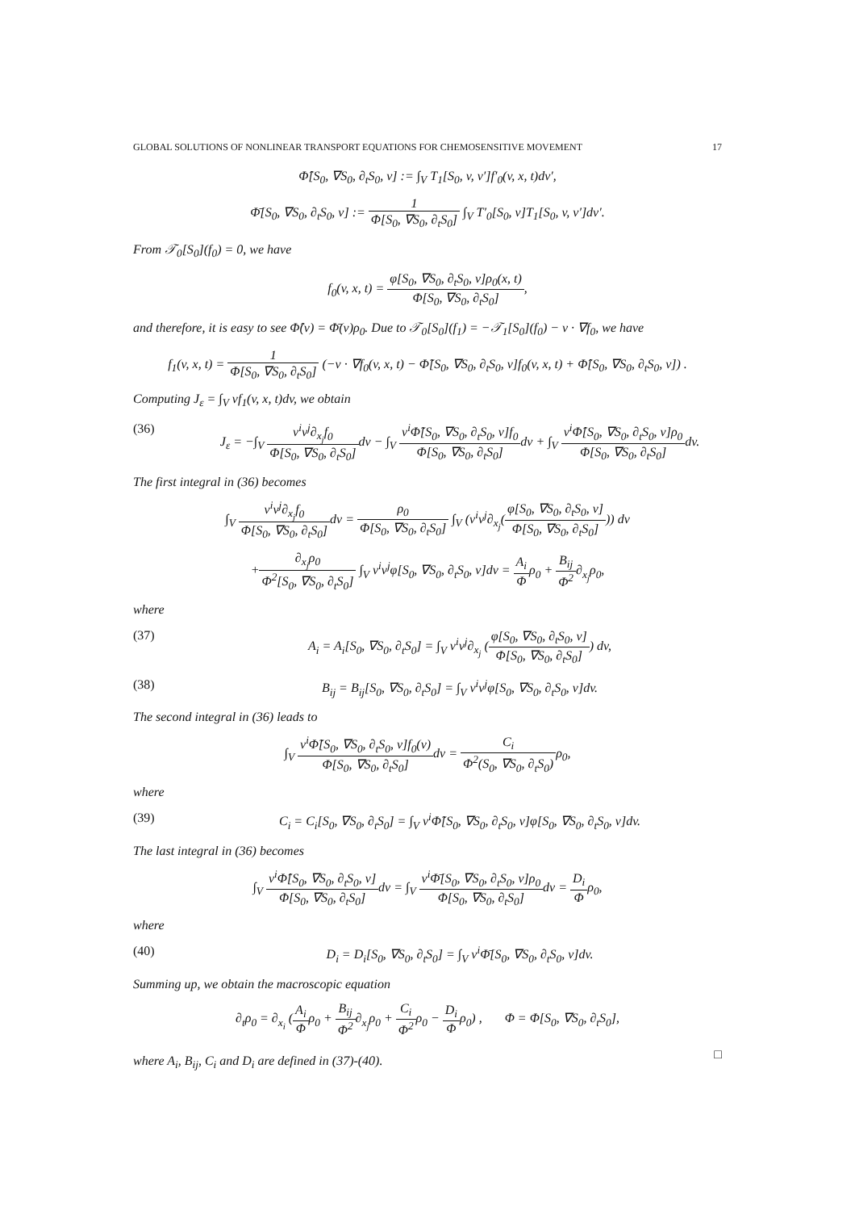GLOBAL SOLUTIONS OF NONLINEAR TRANSPORT EQUATIONS FOR CHEMOSENSITIVE MOVEMENT 17
Φ̂[S<sub>0</sub>, ∇S<sub>0</sub>, ∂<sub>t</sub>S<sub>0</sub>, v] := ∫<sub>V</sub> T<sub>1</sub>[S<sub>0</sub>, v, v′]f′<sub>0</sub>(v, x, t)dv′,
Φ̄[S<sub>0</sub>, ∇S<sub>0</sub>, ∂<sub>t</sub>S<sub>0</sub>, v] := 1 Φ[S<sub>0</sub>, ∇S<sub>0</sub>, ∂<sub>t</sub>S<sub>0</sub>] ∫<sub>V</sub> T′<sub>0</sub>[S<sub>0</sub>, v]T<sub>1</sub>[S<sub>0</sub>, v, v′]dv′.
From 𝒯<sub>0</sub>[S<sub>0</sub>](f<sub>0</sub>) = 0, we have
f<sub>0</sub>(v, x, t) = φ[S<sub>0</sub>, ∇S<sub>0</sub>, ∂<sub>t</sub>S<sub>0</sub>, v]ρ<sub>0</sub>(x, t) Φ[S<sub>0</sub>, ∇S<sub>0</sub>, ∂<sub>t</sub>S<sub>0</sub>],
and therefore, it is easy to see Φ̂(v) = Φ̄(v)ρ<sub>0</sub>. Due to 𝒯<sub>0</sub>[S<sub>0</sub>](f<sub>1</sub>) = −𝒯<sub>1</sub>[S<sub>0</sub>](f<sub>0</sub>) − v · ∇f<sub>0</sub>, we have
f<sub>1</sub>(v, x, t) = 1 Φ[S<sub>0</sub>, ∇S<sub>0</sub>, ∂<sub>t</sub>S<sub>0</sub>] (−v · ∇f<sub>0</sub>(v, x, t) − Φ̃[S<sub>0</sub>, ∇S<sub>0</sub>, ∂<sub>t</sub>S<sub>0</sub>, v]f<sub>0</sub>(v, x, t) + Φ̂[S<sub>0</sub>, ∇S<sub>0</sub>, ∂<sub>t</sub>S<sub>0</sub>, v]) .
Computing J<sub>ε</sub> = ∫<sub>V</sub> vf<sub>1</sub>(v, x, t)dv, we obtain
(36) J<sub>ε</sub> = −∫<sub>V</sub> v<sup>i</sup>v<sup>j</sup>∂<sub>x<sub>j</sub></sub>f<sub>0</sub> Φ[S<sub>0</sub>, ∇S<sub>0</sub>, ∂<sub>t</sub>S<sub>0</sub>] dv − ∫<sub>V</sub> v<sup>i</sup>Φ̃[S<sub>0</sub>, ∇S<sub>0</sub>, ∂<sub>t</sub>S<sub>0</sub>, v]f<sub>0</sub> Φ[S<sub>0</sub>, ∇S<sub>0</sub>, ∂<sub>t</sub>S<sub>0</sub>] dv + ∫<sub>V</sub> v<sup>i</sup>Φ̂[S<sub>0</sub>, ∇S<sub>0</sub>, ∂<sub>t</sub>S<sub>0</sub>, v]ρ<sub>0</sub> Φ[S<sub>0</sub>, ∇S<sub>0</sub>, ∂<sub>t</sub>S<sub>0</sub>] dv.
The first integral in (36) becomes
∫<sub>V</sub> v<sup>i</sup>v<sup>j</sup>∂<sub>x<sub>j</sub></sub>f<sub>0</sub> Φ[S<sub>0</sub>, ∇S<sub>0</sub>, ∂<sub>t</sub>S<sub>0</sub>] dv = ρ<sub>0</sub> Φ[S<sub>0</sub>, ∇S<sub>0</sub>, ∂<sub>t</sub>S<sub>0</sub>] ∫<sub>V</sub> (v<sup>i</sup>v<sup>j</sup>∂<sub>x<sub>j</sub></sub>(φ[S<sub>0</sub>, ∇S<sub>0</sub>, ∂<sub>t</sub>S<sub>0</sub>, v] Φ[S<sub>0</sub>, ∇S<sub>0</sub>, ∂<sub>t</sub>S<sub>0</sub>])) dv
+∂<sub>x<sub>j</sub></sub>ρ<sub>0</sub> Φ<sup>2</sup>[S<sub>0</sub>, ∇S<sub>0</sub>, ∂<sub>t</sub>S<sub>0</sub>] ∫<sub>V</sub> v<sup>i</sup>v<sup>j</sup>φ[S<sub>0</sub>, ∇S<sub>0</sub>, ∂<sub>t</sub>S<sub>0</sub>, v]dv = A<sub>i</sub> Φρ<sub>0</sub> + B<sub>ij</sub> Φ<sup>2</sup>∂<sub>x<sub>j</sub></sub>ρ<sub>0</sub>,
where
(37) A<sub>i</sub> = A<sub>i</sub>[S<sub>0</sub>, ∇S<sub>0</sub>, ∂<sub>t</sub>S<sub>0</sub>] = ∫<sub>V</sub> v<sup>i</sup>v<sup>j</sup>∂<sub>x<sub>j</sub></sub> (φ[S<sub>0</sub>, ∇S<sub>0</sub>, ∂<sub>t</sub>S<sub>0</sub>, v] Φ[S<sub>0</sub>, ∇S<sub>0</sub>, ∂<sub>t</sub>S<sub>0</sub>]) dv,
(38) B<sub>ij</sub> = B<sub>ij</sub>[S<sub>0</sub>, ∇S<sub>0</sub>, ∂<sub>t</sub>S<sub>0</sub>] = ∫<sub>V</sub> v<sup>i</sup>v<sup>j</sup>φ[S<sub>0</sub>, ∇S<sub>0</sub>, ∂<sub>t</sub>S<sub>0</sub>, v]dv.
The second integral in (36) leads to
∫<sub>V</sub> v<sup>i</sup>Φ̃[S<sub>0</sub>, ∇S<sub>0</sub>, ∂<sub>t</sub>S<sub>0</sub>, v]f<sub>0</sub>(v) Φ[S<sub>0</sub>, ∇S<sub>0</sub>, ∂<sub>t</sub>S<sub>0</sub>] dv = C<sub>i</sub> Φ<sup>2</sup>(S<sub>0</sub>, ∇S<sub>0</sub>, ∂<sub>t</sub>S<sub>0</sub>) ρ<sub>0</sub>,
where
(39) C<sub>i</sub> = C<sub>i</sub>[S<sub>0</sub>, ∇S<sub>0</sub>, ∂<sub>t</sub>S<sub>0</sub>] = ∫<sub>V</sub> v<sup>i</sup>Φ̃[S<sub>0</sub>, ∇S<sub>0</sub>, ∂<sub>t</sub>S<sub>0</sub>, v]φ[S<sub>0</sub>, ∇S<sub>0</sub>, ∂<sub>t</sub>S<sub>0</sub>, v]dv.
The last integral in (36) becomes
∫<sub>V</sub> v<sup>i</sup>Φ̂[S<sub>0</sub>, ∇S<sub>0</sub>, ∂<sub>t</sub>S<sub>0</sub>, v] Φ[S<sub>0</sub>, ∇S<sub>0</sub>, ∂<sub>t</sub>S<sub>0</sub>] dv = ∫<sub>V</sub> v<sup>i</sup>Φ̄[S<sub>0</sub>, ∇S<sub>0</sub>, ∂<sub>t</sub>S<sub>0</sub>, v]ρ<sub>0</sub> Φ[S<sub>0</sub>, ∇S<sub>0</sub>, ∂<sub>t</sub>S<sub>0</sub>] dv = D<sub>i</sub> Φρ<sub>0</sub>,
where
(40) D<sub>i</sub> = D<sub>i</sub>[S<sub>0</sub>, ∇S<sub>0</sub>, ∂<sub>t</sub>S<sub>0</sub>] = ∫<sub>V</sub> v<sup>i</sup>Φ̄[S<sub>0</sub>, ∇S<sub>0</sub>, ∂<sub>t</sub>S<sub>0</sub>, v]dv.
Summing up, we obtain the macroscopic equation
∂<sub>t</sub>ρ<sub>0</sub> = ∂<sub>x<sub>i</sub></sub> (A<sub>i</sub> Φρ<sub>0</sub> + B<sub>ij</sub> Φ<sup>2</sup>∂<sub>x<sub>j</sub></sub>ρ<sub>0</sub> + C<sub>i</sub> Φ<sup>2</sup>ρ<sub>0</sub> − D<sub>i</sub> Φρ<sub>0</sub>) , Φ = Φ[S<sub>0</sub>, ∇S<sub>0</sub>, ∂<sub>t</sub>S<sub>0</sub>],
where A<sub>i</sub>, B<sub>ij</sub>, C<sub>i</sub> and D<sub>i</sub> are defined in (37)-(40).
□